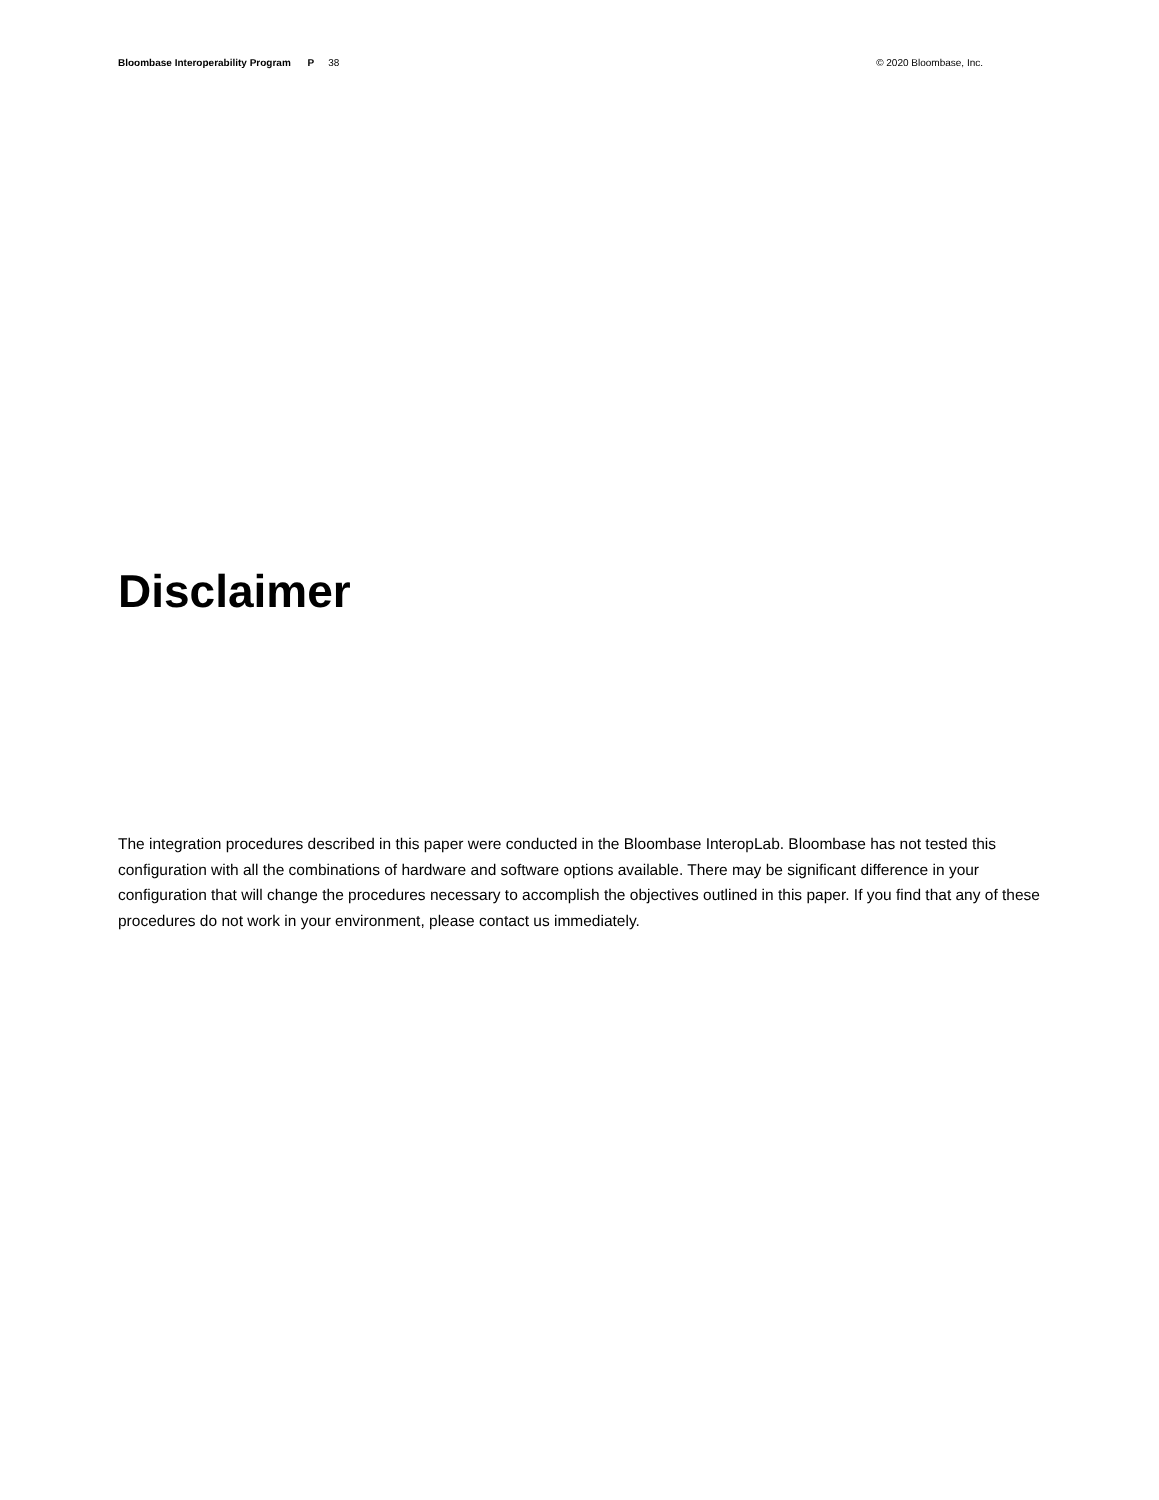Bloombase Interoperability Program P 38
© 2020 Bloombase, Inc.
Disclaimer
The integration procedures described in this paper were conducted in the Bloombase InteropLab. Bloombase has not tested this configuration with all the combinations of hardware and software options available. There may be significant difference in your configuration that will change the procedures necessary to accomplish the objectives outlined in this paper. If you find that any of these procedures do not work in your environment, please contact us immediately.